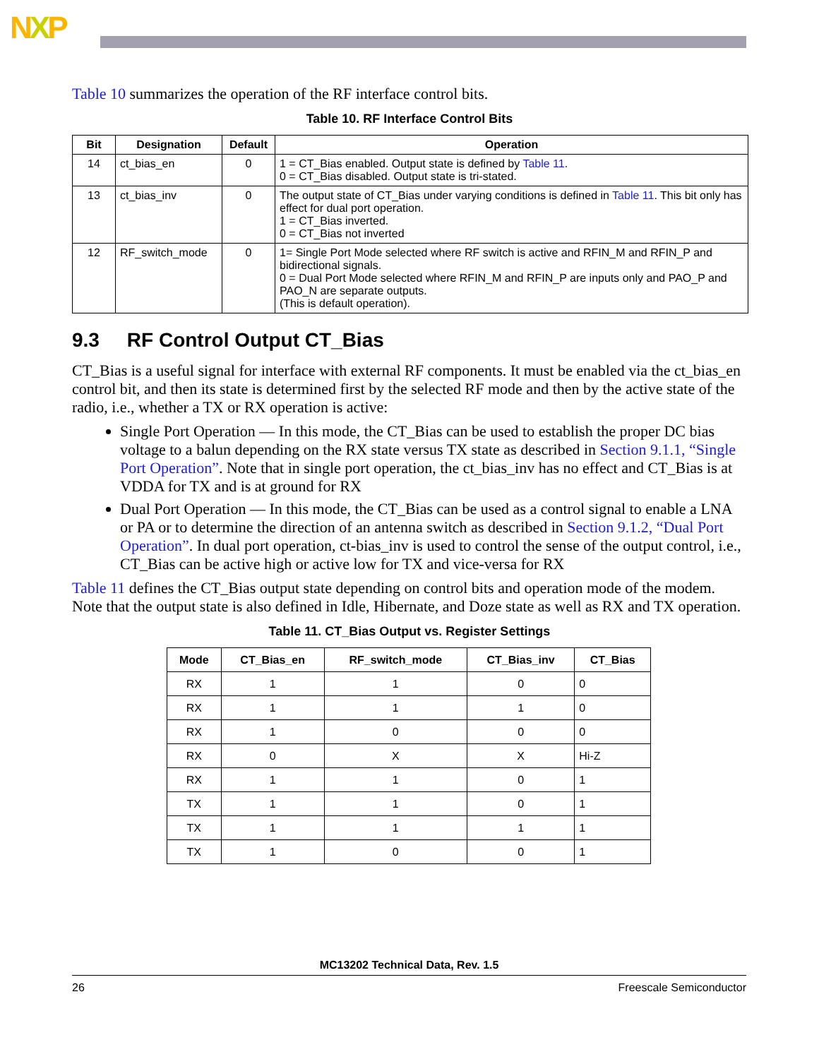NXP
Table 10 summarizes the operation of the RF interface control bits.
Table 10. RF Interface Control Bits
| Bit | Designation | Default | Operation |
| --- | --- | --- | --- |
| 14 | ct_bias_en | 0 | 1 = CT_Bias enabled. Output state is defined by Table 11 . 0 = CT_Bias disabled. Output state is tri-stated. |
| 13 | ct_bias_inv | 0 | The output state of CT_Bias under varying conditions is defined in Table 11 . This bit only has effect for dual port operation. 1 = CT_Bias inverted. 0 = CT_Bias not inverted |
| 12 | RF_switch_mode | 0 | 1= Single Port Mode selected where RF switch is active and RFIN_M and RFIN_P and bidirectional signals. 0 = Dual Port Mode selected where RFIN_M and RFIN_P are inputs only and PAO_P and PAO_N are separate outputs. (This is default operation). |
9.3 RF Control Output CT_Bias
CT_Bias is a useful signal for interface with external RF components. It must be enabled via the ct_bias_en control bit, and then its state is determined first by the selected RF mode and then by the active state of the radio, i.e., whether a TX or RX operation is active:
Single Port Operation — In this mode, the CT_Bias can be used to establish the proper DC bias voltage to a balun depending on the RX state versus TX state as described in Section 9.1.1, “Single Port Operation”. Note that in single port operation, the ct_bias_inv has no effect and CT_Bias is at VDDA for TX and is at ground for RX
Dual Port Operation — In this mode, the CT_Bias can be used as a control signal to enable a LNA or PA or to determine the direction of an antenna switch as described in Section 9.1.2, “Dual Port Operation”. In dual port operation, ct-bias_inv is used to control the sense of the output control, i.e., CT_Bias can be active high or active low for TX and vice-versa for RX
Table 11 defines the CT_Bias output state depending on control bits and operation mode of the modem. Note that the output state is also defined in Idle, Hibernate, and Doze state as well as RX and TX operation.
Table 11. CT_Bias Output vs. Register Settings
| Mode | CT_Bias_en | RF_switch_mode | CT_Bias_inv | CT_Bias |
| --- | --- | --- | --- | --- |
| RX | 1 | 1 | 0 | 0 |
| RX | 1 | 1 | 1 | 0 |
| RX | 1 | 0 | 0 | 0 |
| RX | 0 | X | X | Hi-Z |
| RX | 1 | 1 | 0 | 1 |
| TX | 1 | 1 | 0 | 1 |
| TX | 1 | 1 | 1 | 1 |
| TX | 1 | 0 | 0 | 1 |
MC13202 Technical Data, Rev. 1.5
26 Freescale Semiconductor